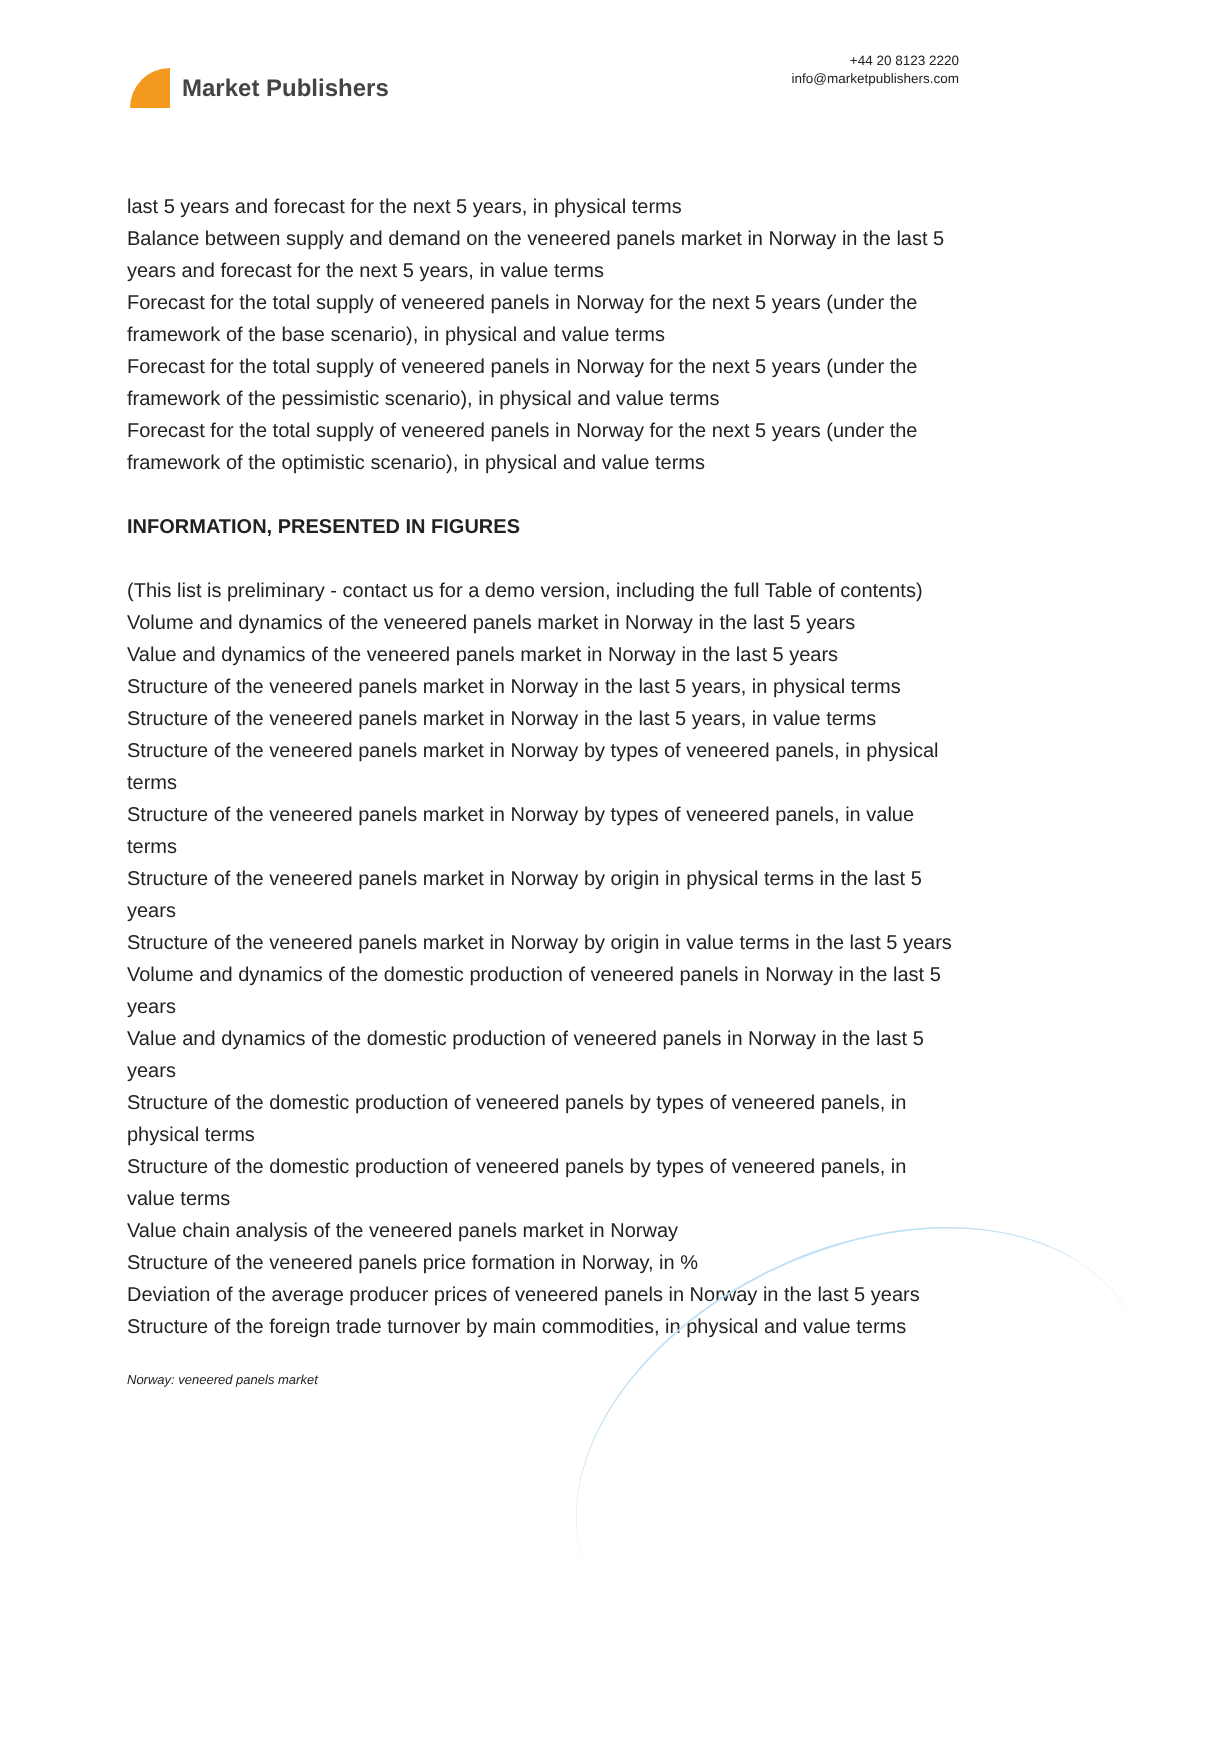Market Publishers
+44 20 8123 2220
info@marketpublishers.com
last 5 years and forecast for the next 5 years, in physical terms
Balance between supply and demand on the veneered panels market in Norway in the last 5 years and forecast for the next 5 years, in value terms
Forecast for the total supply of veneered panels in Norway for the next 5 years (under the framework of the base scenario), in physical and value terms
Forecast for the total supply of veneered panels in Norway for the next 5 years (under the framework of the pessimistic scenario), in physical and value terms
Forecast for the total supply of veneered panels in Norway for the next 5 years (under the framework of the optimistic scenario), in physical and value terms
INFORMATION, PRESENTED IN FIGURES
(This list is preliminary - contact us for a demo version, including the full Table of contents)
Volume and dynamics of the veneered panels market in Norway in the last 5 years
Value and dynamics of the veneered panels market in Norway in the last 5 years
Structure of the veneered panels market in Norway in the last 5 years, in physical terms
Structure of the veneered panels market in Norway in the last 5 years, in value terms
Structure of the veneered panels market in Norway by types of veneered panels, in physical terms
Structure of the veneered panels market in Norway by types of veneered panels, in value terms
Structure of the veneered panels market in Norway by origin in physical terms in the last 5 years
Structure of the veneered panels market in Norway by origin in value terms in the last 5 years
Volume and dynamics of the domestic production of veneered panels in Norway in the last 5 years
Value and dynamics of the domestic production of veneered panels in Norway in the last 5 years
Structure of the domestic production of veneered panels by types of veneered panels, in physical terms
Structure of the domestic production of veneered panels by types of veneered panels, in value terms
Value chain analysis of the veneered panels market in Norway
Structure of the veneered panels price formation in Norway, in %
Deviation of the average producer prices of veneered panels in Norway in the last 5 years
Structure of the foreign trade turnover by main commodities, in physical and value terms
Norway: veneered panels market